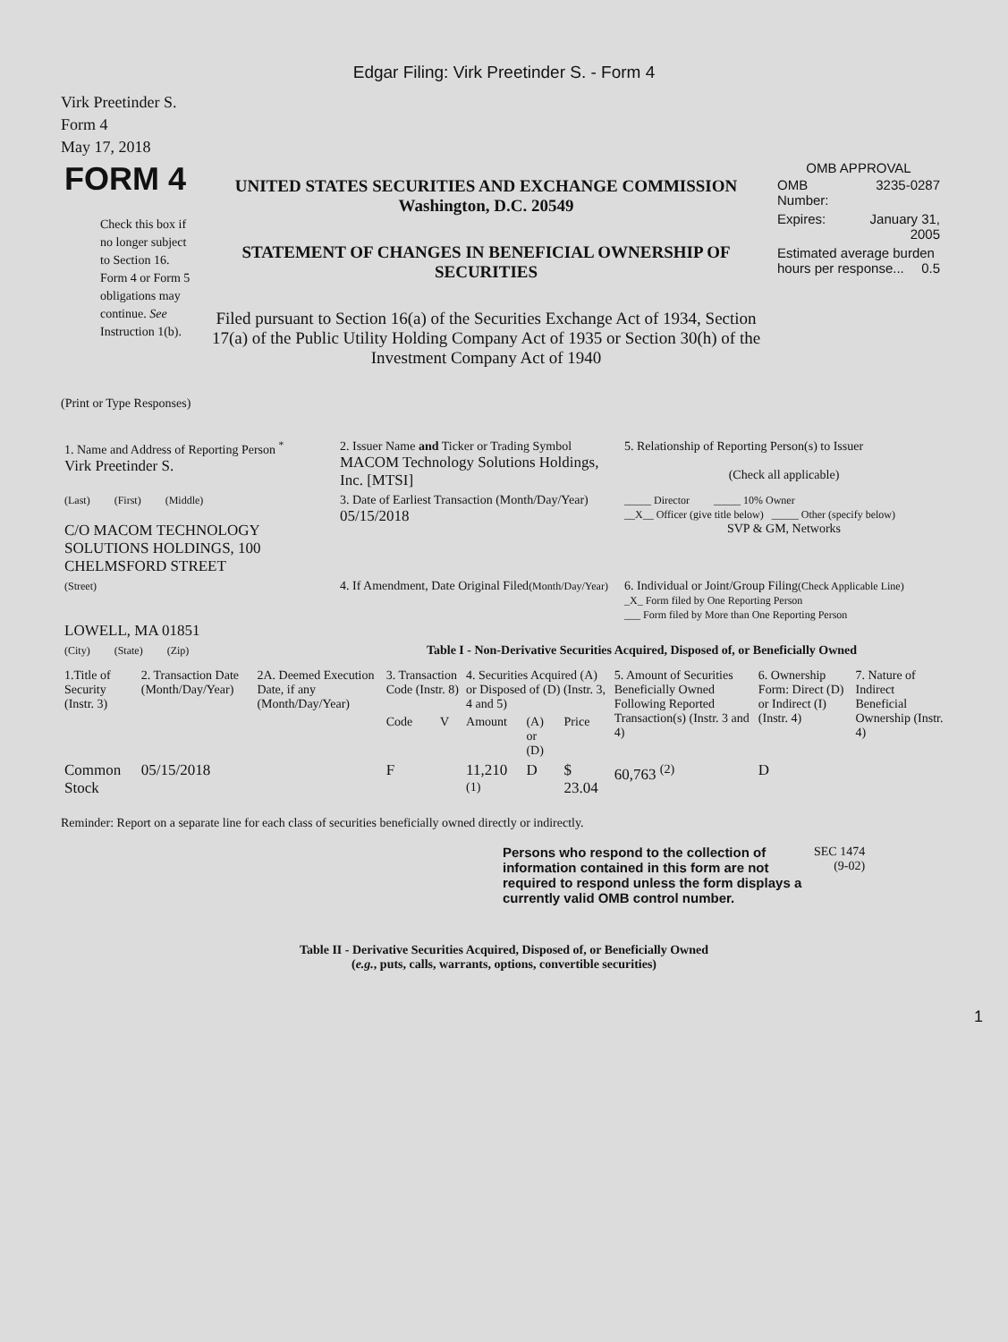Edgar Filing: Virk Preetinder S. - Form 4
Virk Preetinder S.
Form 4
May 17, 2018
| FORM 4 Check this box if no longer subject to Section 16. Form 4 or Form 5 obligations may continue. See Instruction 1(b). | UNITED STATES SECURITIES AND EXCHANGE COMMISSION Washington, D.C. 20549 STATEMENT OF CHANGES IN BENEFICIAL OWNERSHIP OF SECURITIES Filed pursuant to Section 16(a) of the Securities Exchange Act of 1934, Section 17(a) of the Public Utility Holding Company Act of 1935 or Section 30(h) of the Investment Company Act of 1940 | OMB APPROVAL / OMB Number: / 3235-0287 / / Expires: / January 31, 2005 / / Estimated average burden hours per response... 0.5 / / |
(Print or Type Responses)
| 1. Name and Address of Reporting Person <sup>*</sup> Virk Preetinder S. | 2. Issuer Name and Ticker or Trading Symbol MACOM Technology Solutions Holdings, Inc. [MTSI] | 5. Relationship of Reporting Person(s) to Issuer (Check all applicable) |
| (Last) (First) (Middle) C/O MACOM TECHNOLOGY SOLUTIONS HOLDINGS, 100 CHELMSFORD STREET | 3. Date of Earliest Transaction (Month/Day/Year) 05/15/2018 | _____ Director _____ 10% Owner __X__ Officer (give title below) _____ Other (specify below) SVP & GM, Networks |
| (Street) LOWELL, MA 01851 | 4. If Amendment, Date Original Filed (Month/Day/Year) | 6. Individual or Joint/Group Filing (Check Applicable Line) _X_ Form filed by One Reporting Person ___ Form filed by More than One Reporting Person |
| (City) (State) (Zip) | Table I - Non-Derivative Securities Acquired, Disposed of, or Beneficially Owned | |
| 1.Title of Security (Instr. 3) | 2. Transaction Date (Month/Day/Year) | 2A. Deemed Execution Date, if any (Month/Day/Year) | 3. Transaction Code (Instr. 8) | | 4. Securities Acquired (A) or Disposed of (D) (Instr. 3, 4 and 5) | | | 5. Amount of Securities Beneficially Owned Following Reported Transaction(s) (Instr. 3 and 4) | 6. Ownership Form: Direct (D) or Indirect (I) (Instr. 4) | 7. Nature of Indirect Beneficial Ownership (Instr. 4) |
| --- | --- | --- | --- | --- | --- | --- | --- | --- | --- | --- |
| | | | Code | V | Amount | (A) or (D) | Price | | | |
| Common Stock | 05/15/2018 | | F | | 11,210 <sup>(1)</sup> | D | $ 23.04 | 60,763 <sup>(2)</sup> | D | |
Reminder: Report on a separate line for each class of securities beneficially owned directly or indirectly.
| Persons who respond to the collection of information contained in this form are not required to respond unless the form displays a currently valid OMB control number. | SEC 1474 (9-02) |
Table II - Derivative Securities Acquired, Disposed of, or Beneficially Owned
(e.g., puts, calls, warrants, options, convertible securities)
1